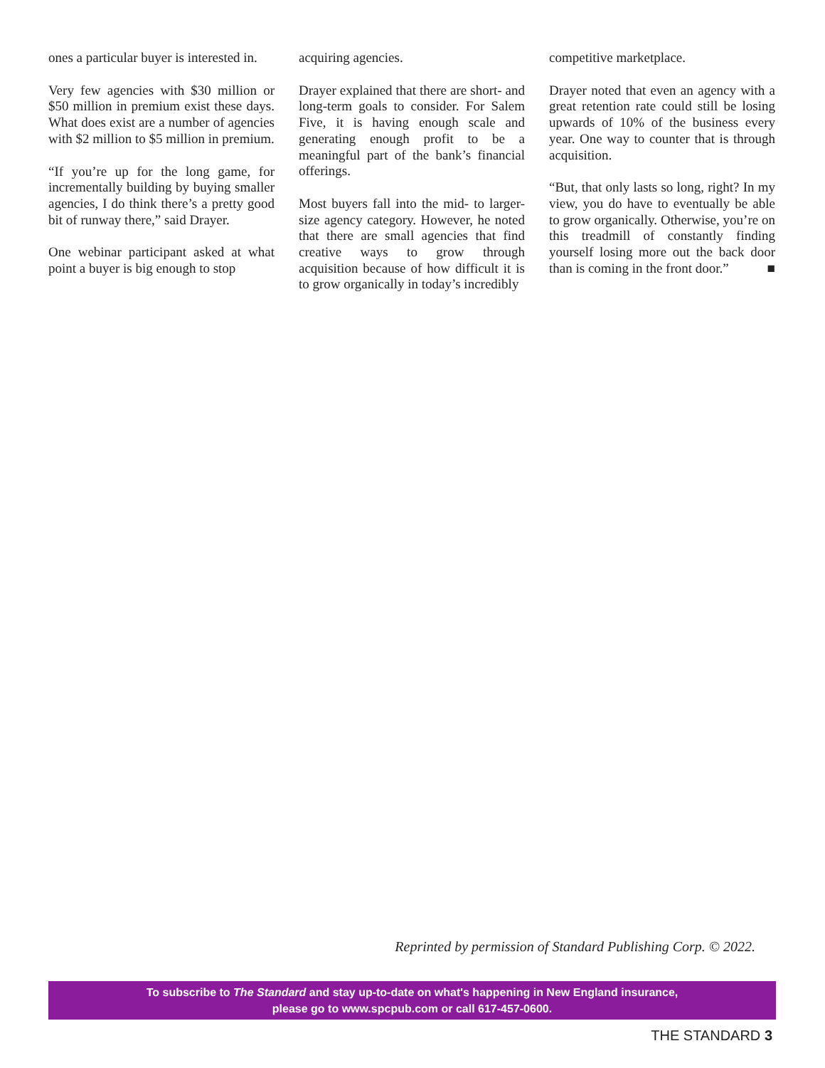ones a particular buyer is interested in.
Very few agencies with $30 million or $50 million in premium exist these days. What does exist are a number of agencies with $2 million to $5 million in premium.
“If you’re up for the long game, for incrementally building by buying smaller agencies, I do think there’s a pretty good bit of runway there,” said Drayer.
One webinar participant asked at what point a buyer is big enough to stop
acquiring agencies.
Drayer explained that there are short- and long-term goals to consider. For Salem Five, it is having enough scale and generating enough profit to be a meaningful part of the bank’s financial offerings.
Most buyers fall into the mid- to larger-size agency category. However, he noted that there are small agencies that find creative ways to grow through acquisition because of how difficult it is to grow organically in today’s incredibly
competitive marketplace.
Drayer noted that even an agency with a great retention rate could still be losing upwards of 10% of the business every year. One way to counter that is through acquisition.
“But, that only lasts so long, right? In my view, you do have to eventually be able to grow organically. Otherwise, you’re on this treadmill of constantly finding yourself losing more out the back door than is coming in the front door.” ■
Reprinted by permission of Standard Publishing Corp. © 2022.
To subscribe to The Standard and stay up-to-date on what's happening in New England insurance,
please go to www.spcpub.com or call 617-457-0600.
THE STANDARD 3